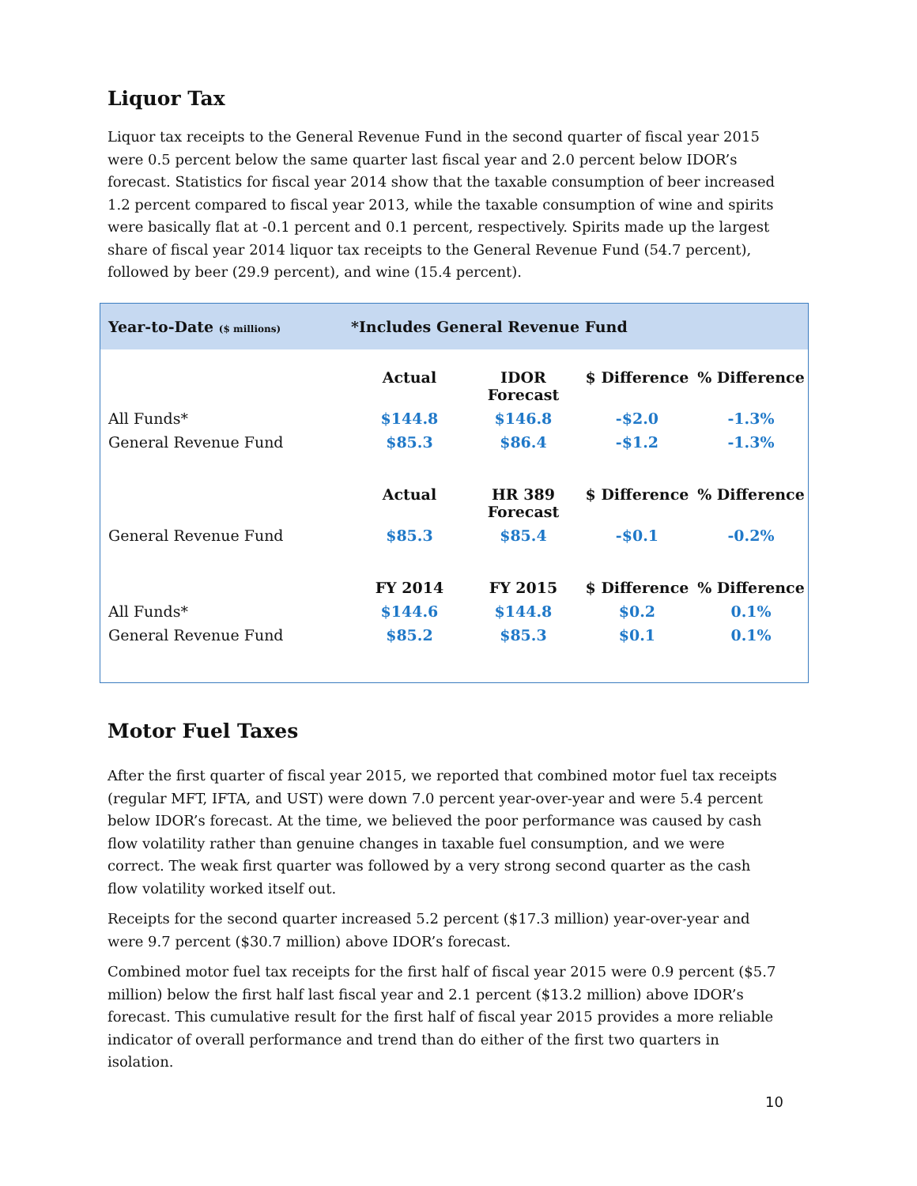Liquor Tax
Liquor tax receipts to the General Revenue Fund in the second quarter of fiscal year 2015 were 0.5 percent below the same quarter last fiscal year and 2.0 percent below IDOR’s forecast. Statistics for fiscal year 2014 show that the taxable consumption of beer increased 1.2 percent compared to fiscal year 2013, while the taxable consumption of wine and spirits were basically flat at -0.1 percent and 0.1 percent, respectively. Spirits made up the largest share of fiscal year 2014 liquor tax receipts to the General Revenue Fund (54.7 percent), followed by beer (29.9 percent), and wine (15.4 percent).
Year-to-Date ($ millions) *Includes General Revenue Fund
| | Actual | IDOR Forecast | $ Difference | % Difference |
| --- | --- | --- | --- | --- |
| All Funds* | $144.8 | $146.8 | -$2.0 | -1.3% |
| General Revenue Fund | $85.3 | $86.4 | -$1.2 | -1.3% |
| | Actual | HR 389 Forecast | $ Difference | % Difference |
| General Revenue Fund | $85.3 | $85.4 | -$0.1 | -0.2% |
| | FY 2014 | FY 2015 | $ Difference | % Difference |
| All Funds* | $144.6 | $144.8 | $0.2 | 0.1% |
| General Revenue Fund | $85.2 | $85.3 | $0.1 | 0.1% |
Motor Fuel Taxes
After the first quarter of fiscal year 2015, we reported that combined motor fuel tax receipts (regular MFT, IFTA, and UST) were down 7.0 percent year-over-year and were 5.4 percent below IDOR’s forecast. At the time, we believed the poor performance was caused by cash flow volatility rather than genuine changes in taxable fuel consumption, and we were correct. The weak first quarter was followed by a very strong second quarter as the cash flow volatility worked itself out.
Receipts for the second quarter increased 5.2 percent ($17.3 million) year-over-year and were 9.7 percent ($30.7 million) above IDOR’s forecast.
Combined motor fuel tax receipts for the first half of fiscal year 2015 were 0.9 percent ($5.7 million) below the first half last fiscal year and 2.1 percent ($13.2 million) above IDOR’s forecast. This cumulative result for the first half of fiscal year 2015 provides a more reliable indicator of overall performance and trend than do either of the first two quarters in isolation.
10